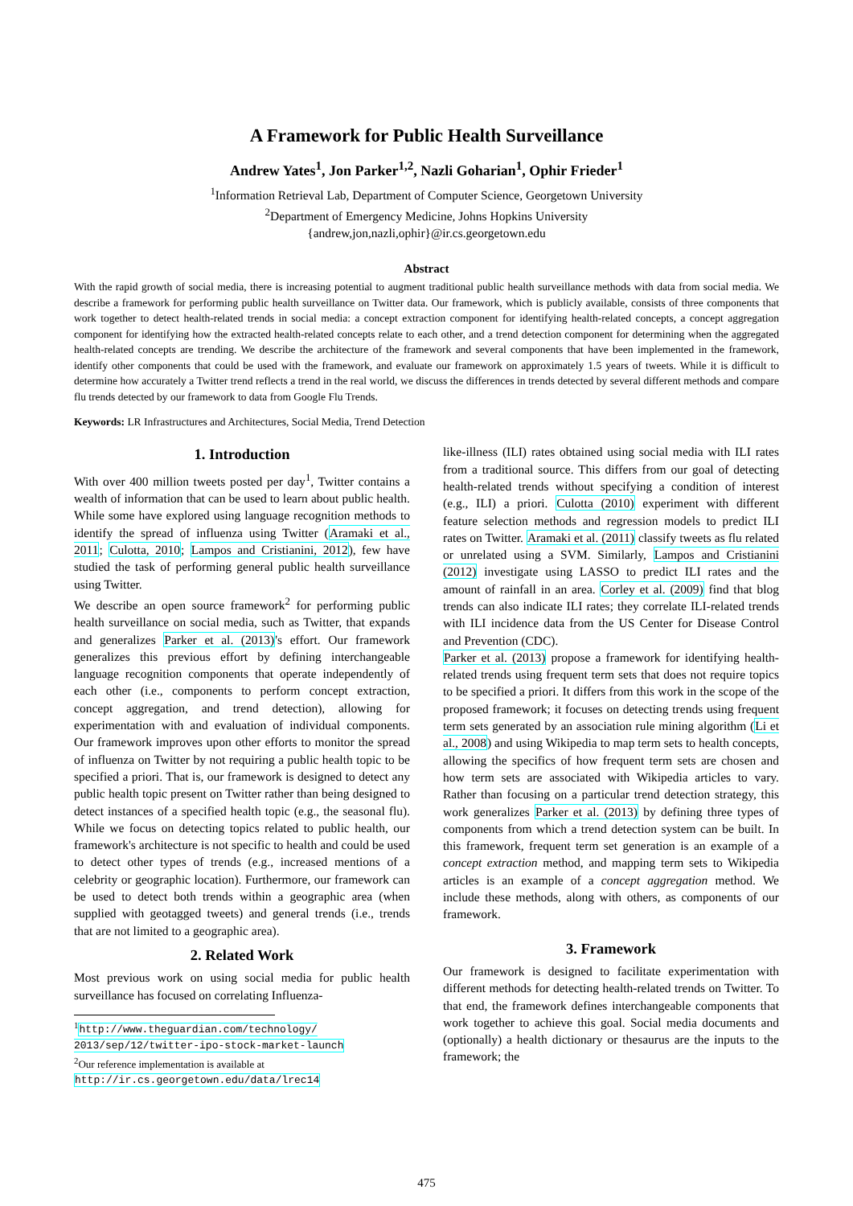A Framework for Public Health Surveillance
Andrew Yates<sup>1</sup>, Jon Parker<sup>1,2</sup>, Nazli Goharian<sup>1</sup>, Ophir Frieder<sup>1</sup>
<sup>1</sup> Information Retrieval Lab, Department of Computer Science, Georgetown University
<sup>2</sup> Department of Emergency Medicine, Johns Hopkins University
{andrew,jon,nazli,ophir}@ir.cs.georgetown.edu
Abstract
With the rapid growth of social media, there is increasing potential to augment traditional public health surveillance methods with data from social media. We describe a framework for performing public health surveillance on Twitter data. Our framework, which is publicly available, consists of three components that work together to detect health-related trends in social media: a concept extraction component for identifying health-related concepts, a concept aggregation component for identifying how the extracted health-related concepts relate to each other, and a trend detection component for determining when the aggregated health-related concepts are trending. We describe the architecture of the framework and several components that have been implemented in the framework, identify other components that could be used with the framework, and evaluate our framework on approximately 1.5 years of tweets. While it is difficult to determine how accurately a Twitter trend reflects a trend in the real world, we discuss the differences in trends detected by several different methods and compare flu trends detected by our framework to data from Google Flu Trends.
Keywords: LR Infrastructures and Architectures, Social Media, Trend Detection
1. Introduction
With over 400 million tweets posted per day<sup>1</sup>, Twitter contains a wealth of information that can be used to learn about public health. While some have explored using language recognition methods to identify the spread of influenza using Twitter (Aramaki et al., 2011; Culotta, 2010; Lampos and Cristianini, 2012), few have studied the task of performing general public health surveillance using Twitter.
We describe an open source framework<sup>2</sup> for performing public health surveillance on social media, such as Twitter, that expands and generalizes Parker et al. (2013)'s effort. Our framework generalizes this previous effort by defining interchangeable language recognition components that operate independently of each other (i.e., components to perform concept extraction, concept aggregation, and trend detection), allowing for experimentation with and evaluation of individual components. Our framework improves upon other efforts to monitor the spread of influenza on Twitter by not requiring a public health topic to be specified a priori. That is, our framework is designed to detect any public health topic present on Twitter rather than being designed to detect instances of a specified health topic (e.g., the seasonal flu). While we focus on detecting topics related to public health, our framework's architecture is not specific to health and could be used to detect other types of trends (e.g., increased mentions of a celebrity or geographic location). Furthermore, our framework can be used to detect both trends within a geographic area (when supplied with geotagged tweets) and general trends (i.e., trends that are not limited to a geographic area).
2. Related Work
Most previous work on using social media for public health surveillance has focused on correlating Influenza-
<sup>1</sup> http://www.theguardian.com/technology/ 2013/sep/12/twitter-ipo-stock-market-launch
<sup>2</sup> Our reference implementation is available at
http://ir.cs.georgetown.edu/data/lrec14
like-illness (ILI) rates obtained using social media with ILI rates from a traditional source. This differs from our goal of detecting health-related trends without specifying a condition of interest (e.g., ILI) a priori. Culotta (2010) experiment with different feature selection methods and regression models to predict ILI rates on Twitter. Aramaki et al. (2011) classify tweets as flu related or unrelated using a SVM. Similarly, Lampos and Cristianini (2012) investigate using LASSO to predict ILI rates and the amount of rainfall in an area. Corley et al. (2009) find that blog trends can also indicate ILI rates; they correlate ILI-related trends with ILI incidence data from the US Center for Disease Control and Prevention (CDC).
Parker et al. (2013) propose a framework for identifying health-related trends using frequent term sets that does not require topics to be specified a priori. It differs from this work in the scope of the proposed framework; it focuses on detecting trends using frequent term sets generated by an association rule mining algorithm (Li et al., 2008) and using Wikipedia to map term sets to health concepts, allowing the specifics of how frequent term sets are chosen and how term sets are associated with Wikipedia articles to vary. Rather than focusing on a particular trend detection strategy, this work generalizes Parker et al. (2013) by defining three types of components from which a trend detection system can be built. In this framework, frequent term set generation is an example of a concept extraction method, and mapping term sets to Wikipedia articles is an example of a concept aggregation method. We include these methods, along with others, as components of our framework.
3. Framework
Our framework is designed to facilitate experimentation with different methods for detecting health-related trends on Twitter. To that end, the framework defines interchangeable components that work together to achieve this goal. Social media documents and (optionally) a health dictionary or thesaurus are the inputs to the framework; the
475